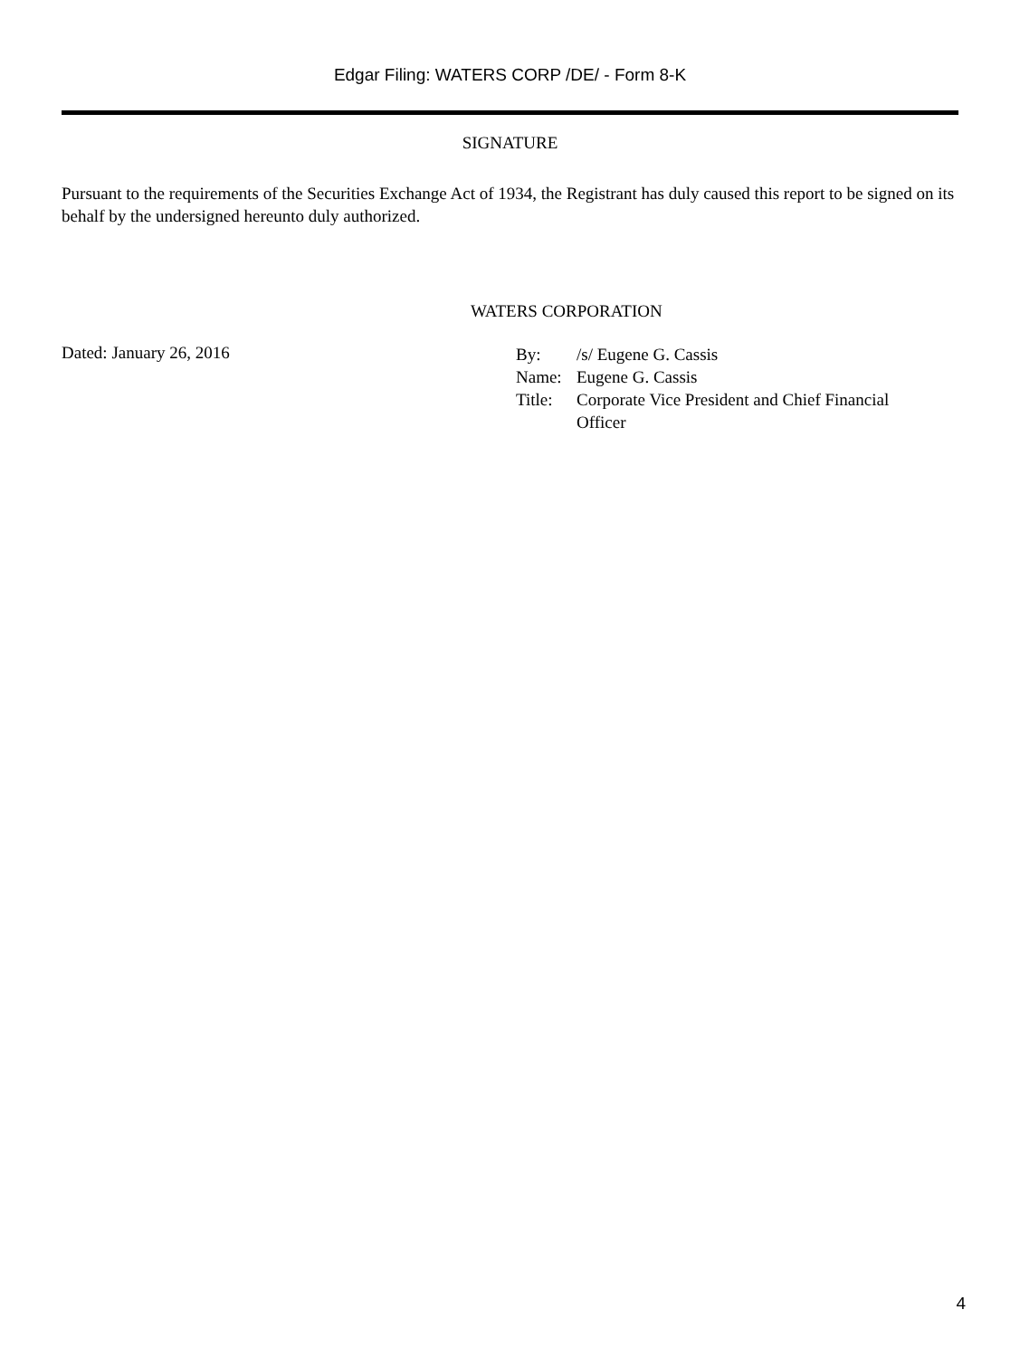Edgar Filing: WATERS CORP /DE/ - Form 8-K
SIGNATURE
Pursuant to the requirements of the Securities Exchange Act of 1934, the Registrant has duly caused this report to be signed on its behalf by the undersigned hereunto duly authorized.
WATERS CORPORATION
Dated: January 26, 2016
| By: | /s/ Eugene G. Cassis |
| Name: | Eugene G. Cassis |
| Title: | Corporate Vice President and Chief Financial Officer |
4